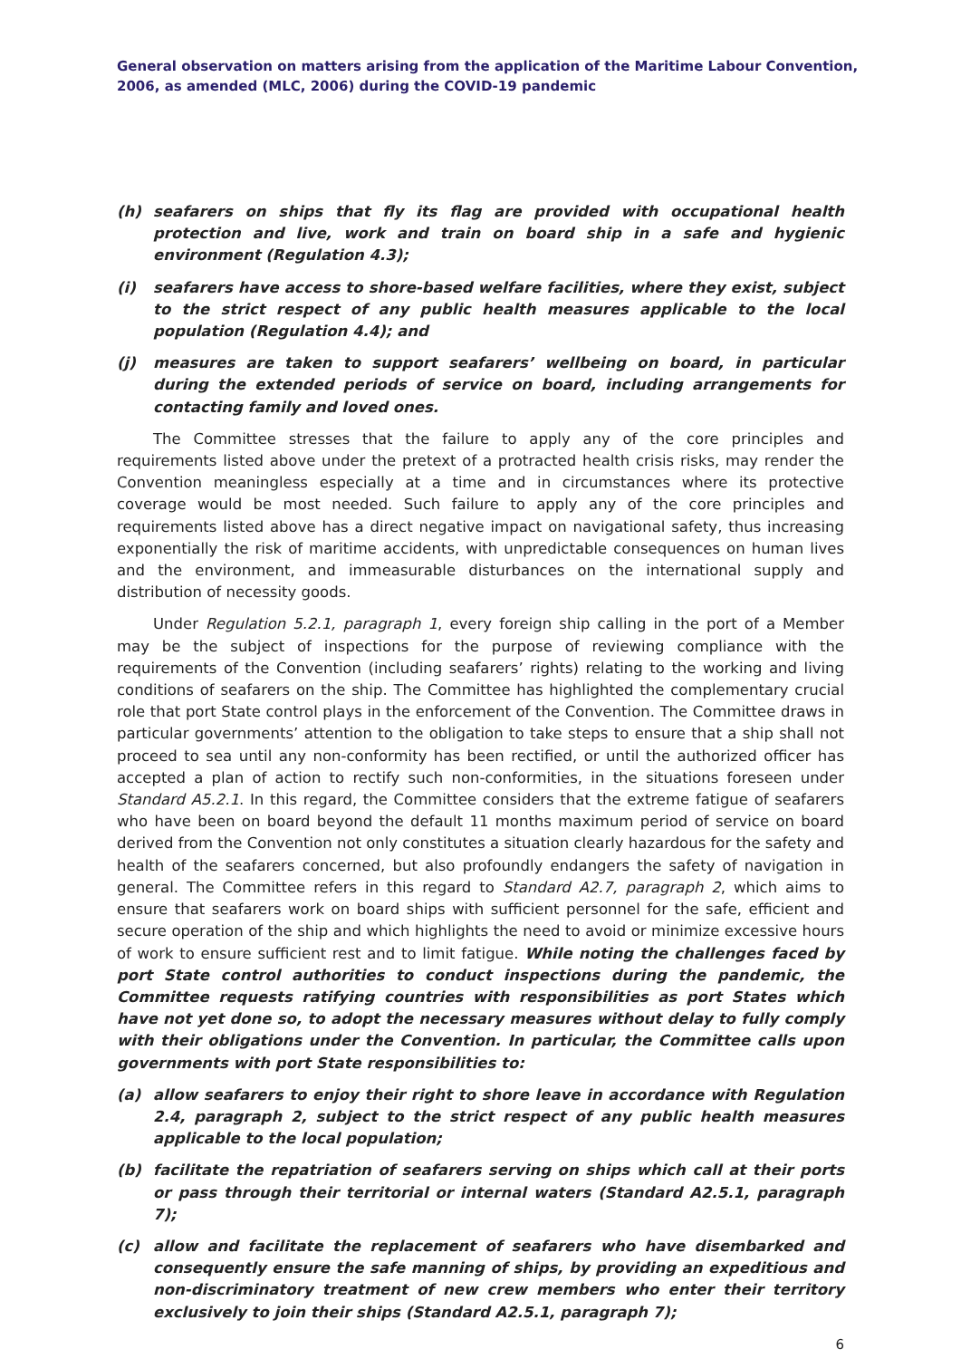General observation on matters arising from the application of the Maritime Labour Convention, 2006, as amended (MLC, 2006) during the COVID-19 pandemic
(h) seafarers on ships that fly its flag are provided with occupational health protection and live, work and train on board ship in a safe and hygienic environment (Regulation 4.3);
(i) seafarers have access to shore-based welfare facilities, where they exist, subject to the strict respect of any public health measures applicable to the local population (Regulation 4.4); and
(j) measures are taken to support seafarers’ wellbeing on board, in particular during the extended periods of service on board, including arrangements for contacting family and loved ones.
The Committee stresses that the failure to apply any of the core principles and requirements listed above under the pretext of a protracted health crisis risks, may render the Convention meaningless especially at a time and in circumstances where its protective coverage would be most needed. Such failure to apply any of the core principles and requirements listed above has a direct negative impact on navigational safety, thus increasing exponentially the risk of maritime accidents, with unpredictable consequences on human lives and the environment, and immeasurable disturbances on the international supply and distribution of necessity goods.
Under Regulation 5.2.1, paragraph 1, every foreign ship calling in the port of a Member may be the subject of inspections for the purpose of reviewing compliance with the requirements of the Convention (including seafarers’ rights) relating to the working and living conditions of seafarers on the ship. The Committee has highlighted the complementary crucial role that port State control plays in the enforcement of the Convention. The Committee draws in particular governments’ attention to the obligation to take steps to ensure that a ship shall not proceed to sea until any non-conformity has been rectified, or until the authorized officer has accepted a plan of action to rectify such non-conformities, in the situations foreseen under Standard A5.2.1. In this regard, the Committee considers that the extreme fatigue of seafarers who have been on board beyond the default 11 months maximum period of service on board derived from the Convention not only constitutes a situation clearly hazardous for the safety and health of the seafarers concerned, but also profoundly endangers the safety of navigation in general. The Committee refers in this regard to Standard A2.7, paragraph 2, which aims to ensure that seafarers work on board ships with sufficient personnel for the safe, efficient and secure operation of the ship and which highlights the need to avoid or minimize excessive hours of work to ensure sufficient rest and to limit fatigue. While noting the challenges faced by port State control authorities to conduct inspections during the pandemic, the Committee requests ratifying countries with responsibilities as port States which have not yet done so, to adopt the necessary measures without delay to fully comply with their obligations under the Convention. In particular, the Committee calls upon governments with port State responsibilities to:
(a) allow seafarers to enjoy their right to shore leave in accordance with Regulation 2.4, paragraph 2, subject to the strict respect of any public health measures applicable to the local population;
(b) facilitate the repatriation of seafarers serving on ships which call at their ports or pass through their territorial or internal waters (Standard A2.5.1, paragraph 7);
(c) allow and facilitate the replacement of seafarers who have disembarked and consequently ensure the safe manning of ships, by providing an expeditious and non-discriminatory treatment of new crew members who enter their territory exclusively to join their ships (Standard A2.5.1, paragraph 7);
6